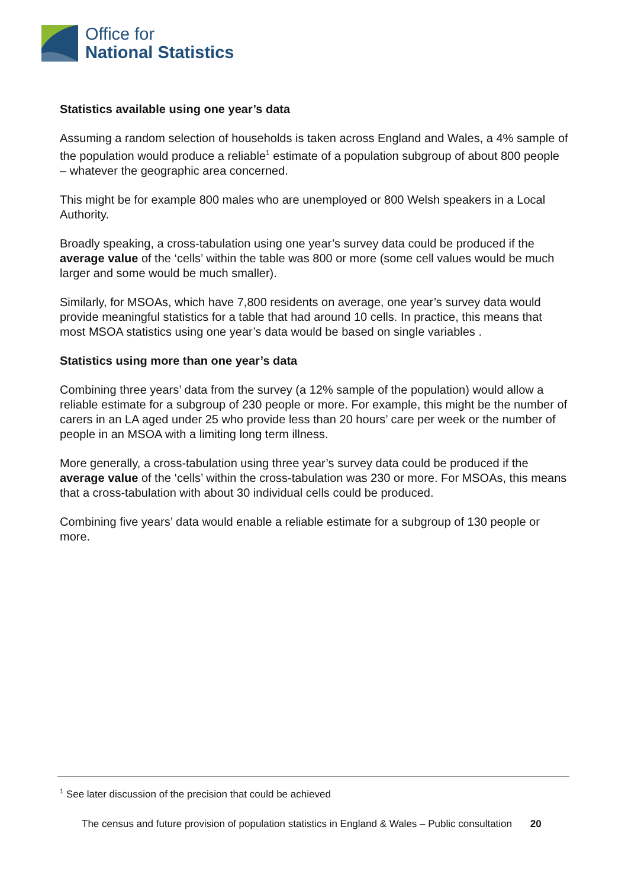Office for
National Statistics
Statistics available using one year’s data
Assuming a random selection of households is taken across England and Wales, a 4% sample of the population would produce a reliable<sup>1</sup> estimate of a population subgroup of about 800 people – whatever the geographic area concerned.
This might be for example 800 males who are unemployed or 800 Welsh speakers in a Local Authority.
Broadly speaking, a cross-tabulation using one year’s survey data could be produced if the average value of the ‘cells’ within the table was 800 or more (some cell values would be much larger and some would be much smaller).
Similarly, for MSOAs, which have 7,800 residents on average, one year’s survey data would provide meaningful statistics for a table that had around 10 cells. In practice, this means that most MSOA statistics using one year’s data would be based on single variables .
Statistics using more than one year’s data
Combining three years’ data from the survey (a 12% sample of the population) would allow a reliable estimate for a subgroup of 230 people or more. For example, this might be the number of carers in an LA aged under 25 who provide less than 20 hours’ care per week or the number of people in an MSOA with a limiting long term illness.
More generally, a cross-tabulation using three year’s survey data could be produced if the average value of the ‘cells’ within the cross-tabulation was 230 or more. For MSOAs, this means that a cross-tabulation with about 30 individual cells could be produced.
Combining five years’ data would enable a reliable estimate for a subgroup of 130 people or more.
<sup>1</sup> See later discussion of the precision that could be achieved
The census and future provision of population statistics in England & Wales – Public consultation 20